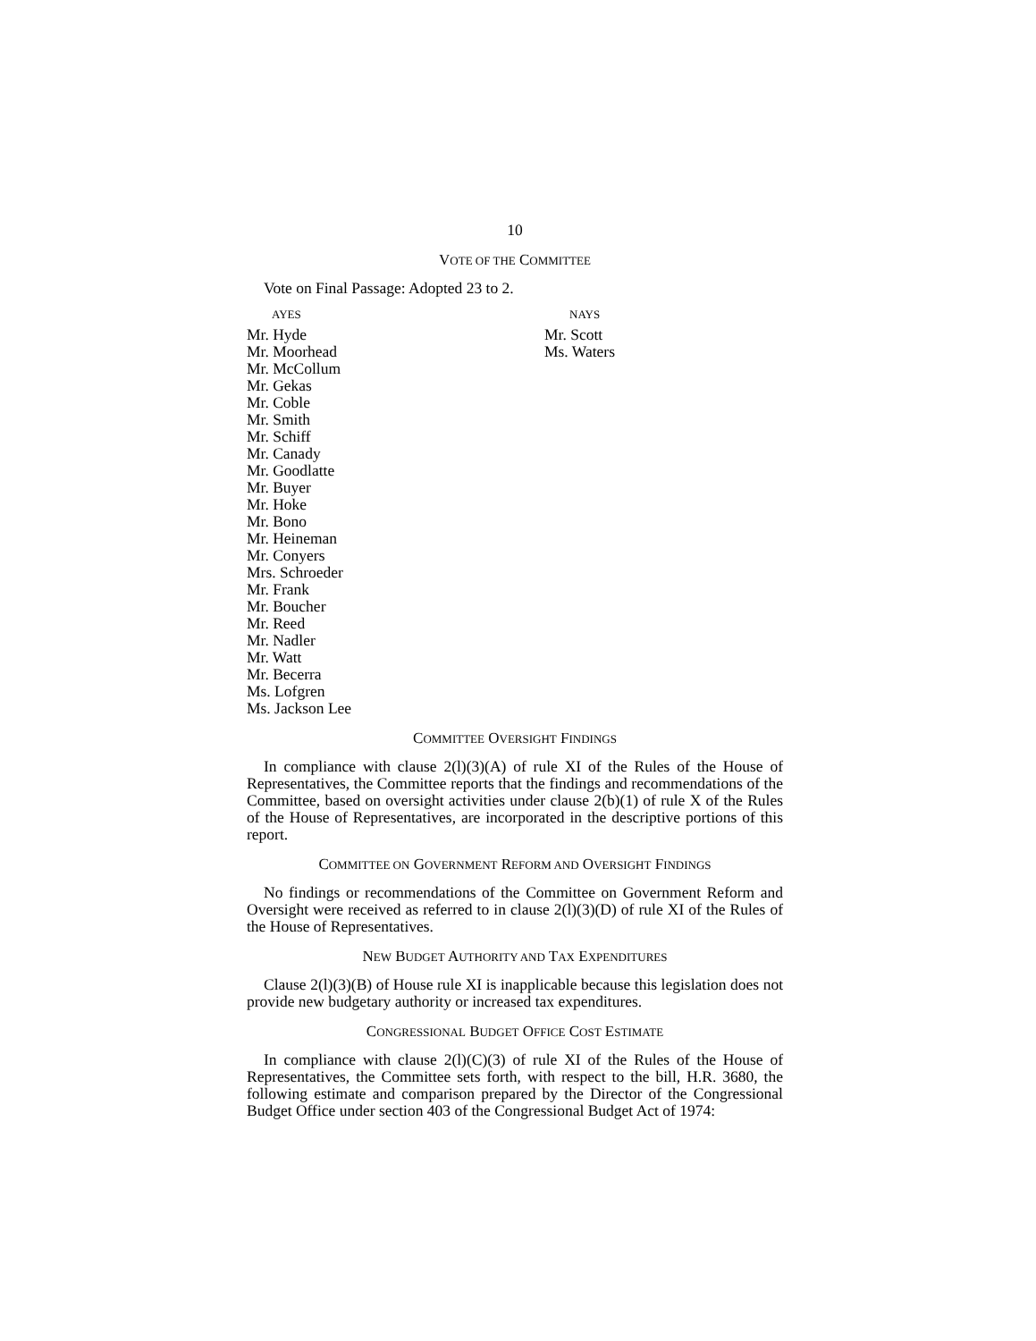10
VOTE OF THE COMMITTEE
Vote on Final Passage: Adopted 23 to 2.
| AYES | NAYS |
| --- | --- |
| Mr. Hyde Mr. Moorhead Mr. McCollum Mr. Gekas Mr. Coble Mr. Smith Mr. Schiff Mr. Canady Mr. Goodlatte Mr. Buyer Mr. Hoke Mr. Bono Mr. Heineman Mr. Conyers Mrs. Schroeder Mr. Frank Mr. Boucher Mr. Reed Mr. Nadler Mr. Watt Mr. Becerra Ms. Lofgren Ms. Jackson Lee | Mr. Scott Ms. Waters |
COMMITTEE OVERSIGHT FINDINGS
In compliance with clause 2(l)(3)(A) of rule XI of the Rules of the House of Representatives, the Committee reports that the findings and recommendations of the Committee, based on oversight activities under clause 2(b)(1) of rule X of the Rules of the House of Representatives, are incorporated in the descriptive portions of this report.
COMMITTEE ON GOVERNMENT REFORM AND OVERSIGHT FINDINGS
No findings or recommendations of the Committee on Government Reform and Oversight were received as referred to in clause 2(l)(3)(D) of rule XI of the Rules of the House of Representatives.
NEW BUDGET AUTHORITY AND TAX EXPENDITURES
Clause 2(l)(3)(B) of House rule XI is inapplicable because this legislation does not provide new budgetary authority or increased tax expenditures.
CONGRESSIONAL BUDGET OFFICE COST ESTIMATE
In compliance with clause 2(l)(C)(3) of rule XI of the Rules of the House of Representatives, the Committee sets forth, with respect to the bill, H.R. 3680, the following estimate and comparison prepared by the Director of the Congressional Budget Office under section 403 of the Congressional Budget Act of 1974: